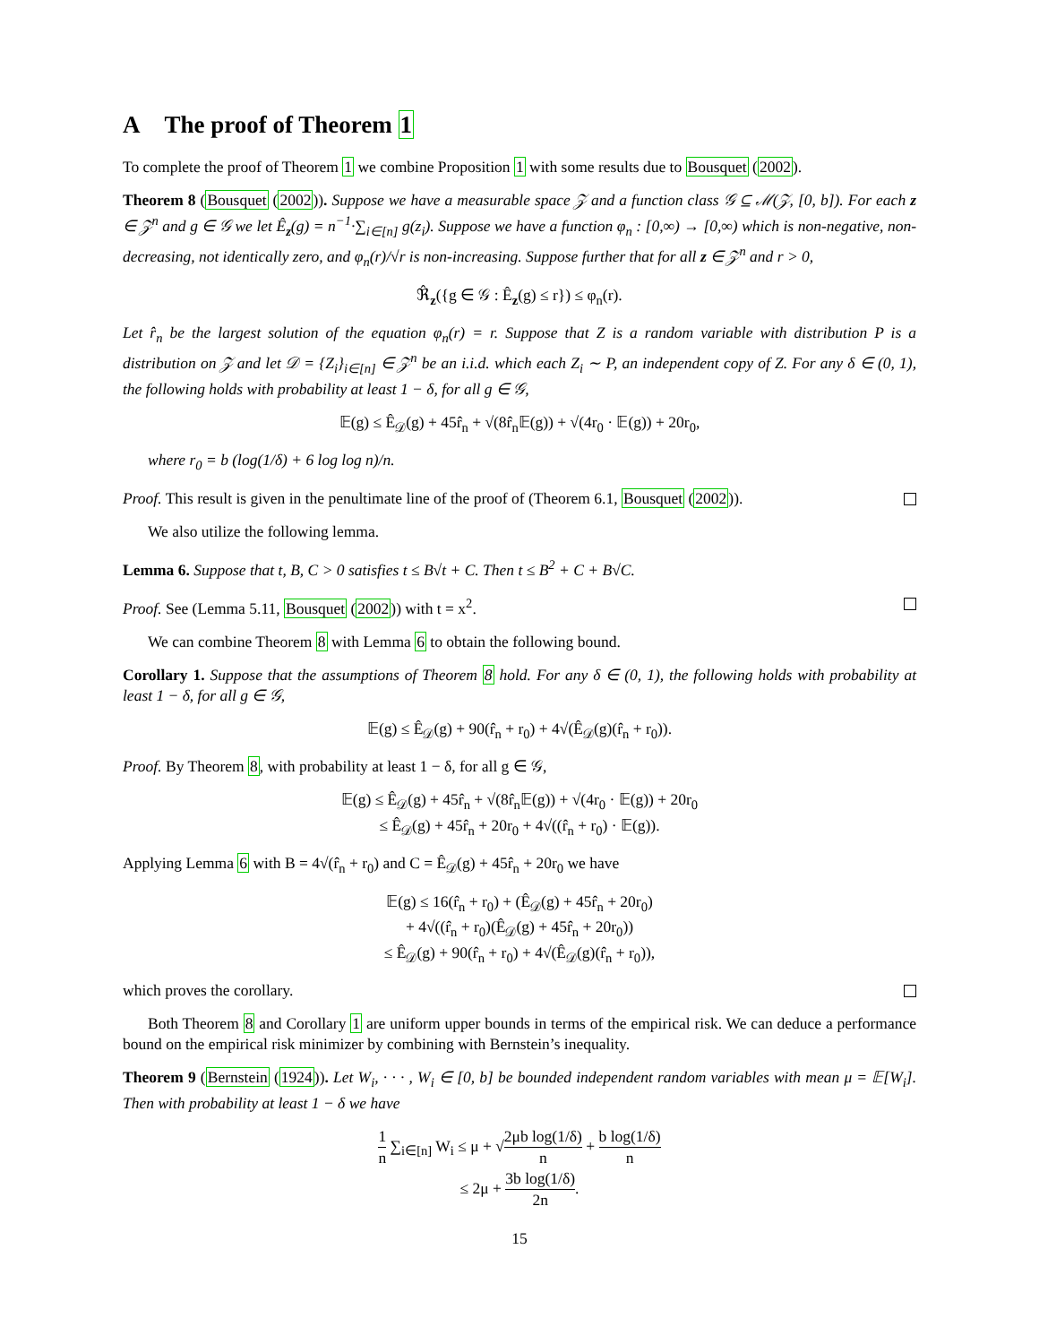A The proof of Theorem 1
To complete the proof of Theorem 1 we combine Proposition 1 with some results due to Bousquet (2002).
Theorem 8 (Bousquet (2002)). Suppose we have a measurable space 𝒵 and a function class 𝒢 ⊆ ℳ(𝒵, [0, b]). For each z ∈ 𝒵<sup>n</sup> and g ∈ 𝒢 we let Ê<sub>z</sub>(g) = n<sup>−1</sup>·∑<sub>i∈[n]</sub> g(z<sub>i</sub>). Suppose we have a function φ<sub>n</sub> : [0,∞) → [0,∞) which is non-negative, non-decreasing, not identically zero, and φ<sub>n</sub>(r)/√r is non-increasing. Suppose further that for all z ∈ 𝒵<sup>n</sup> and r > 0,
ℜ̂<sub>z</sub>({g ∈ 𝒢 : Ê<sub>z</sub>(g) ≤ r}) ≤ φ<sub>n</sub>(r).
Let r̂<sub>n</sub> be the largest solution of the equation φ<sub>n</sub>(r) = r. Suppose that Z is a random variable with distribution P is a distribution on 𝒵 and let 𝒟 = {Z<sub>i</sub>}<sub>i∈[n]</sub> ∈ 𝒵<sup>n</sup> be an i.i.d. which each Z<sub>i</sub> ∼ P, an independent copy of Z. For any δ ∈ (0, 1), the following holds with probability at least 1 − δ, for all g ∈ 𝒢,
𝔼(g) ≤ Ê<sub>𝒟</sub>(g) + 45r̂<sub>n</sub> + √(8r̂<sub>n</sub>𝔼(g)) + √(4r<sub>0</sub> · 𝔼(g)) + 20r<sub>0</sub>,
where r<sub>0</sub> = b (log(1/δ) + 6 log log n)/n.
Proof. This result is given in the penultimate line of the proof of (Theorem 6.1, Bousquet (2002)).
We also utilize the following lemma.
Lemma 6. Suppose that t, B, C > 0 satisfies t ≤ B√t + C. Then t ≤ B<sup>2</sup> + C + B√C.
Proof. See (Lemma 5.11, Bousquet (2002)) with t = x<sup>2</sup>.
We can combine Theorem 8 with Lemma 6 to obtain the following bound.
Corollary 1. Suppose that the assumptions of Theorem 8 hold. For any δ ∈ (0, 1), the following holds with probability at least 1 − δ, for all g ∈ 𝒢,
𝔼(g) ≤ Ê<sub>𝒟</sub>(g) + 90(r̂<sub>n</sub> + r<sub>0</sub>) + 4√(Ê<sub>𝒟</sub>(g)(r̂<sub>n</sub> + r<sub>0</sub>)).
Proof. By Theorem 8, with probability at least 1 − δ, for all g ∈ 𝒢,
𝔼(g) ≤ Ê<sub>𝒟</sub>(g) + 45r̂<sub>n</sub> + √(8r̂<sub>n</sub>𝔼(g)) + √(4r<sub>0</sub> · 𝔼(g)) + 20r<sub>0</sub>
≤ Ê<sub>𝒟</sub>(g) + 45r̂<sub>n</sub> + 20r<sub>0</sub> + 4√((r̂<sub>n</sub> + r<sub>0</sub>) · 𝔼(g)).
Applying Lemma 6 with B = 4√(r̂<sub>n</sub> + r<sub>0</sub>) and C = Ê<sub>𝒟</sub>(g) + 45r̂<sub>n</sub> + 20r<sub>0</sub> we have
𝔼(g) ≤ 16(r̂<sub>n</sub> + r<sub>0</sub>) + (Ê<sub>𝒟</sub>(g) + 45r̂<sub>n</sub> + 20r<sub>0</sub>)
+ 4√((r̂<sub>n</sub> + r<sub>0</sub>)(Ê<sub>𝒟</sub>(g) + 45r̂<sub>n</sub> + 20r<sub>0</sub>))
≤ Ê<sub>𝒟</sub>(g) + 90(r̂<sub>n</sub> + r<sub>0</sub>) + 4√(Ê<sub>𝒟</sub>(g)(r̂<sub>n</sub> + r<sub>0</sub>)),
which proves the corollary.
Both Theorem 8 and Corollary 1 are uniform upper bounds in terms of the empirical risk. We can deduce a performance bound on the empirical risk minimizer by combining with Bernstein’s inequality.
Theorem 9 (Bernstein (1924)). Let W<sub>i</sub>, · · · , W<sub>i</sub> ∈ [0, b] be bounded independent random variables with mean μ = 𝔼[W<sub>i</sub>]. Then with probability at least 1 − δ we have
1 n ∑<sub>i∈[n]</sub> W<sub>i</sub> ≤ μ + √2μb log(1/δ) n + b log(1/δ) n
≤ 2μ + 3b log(1/δ) 2n.
15